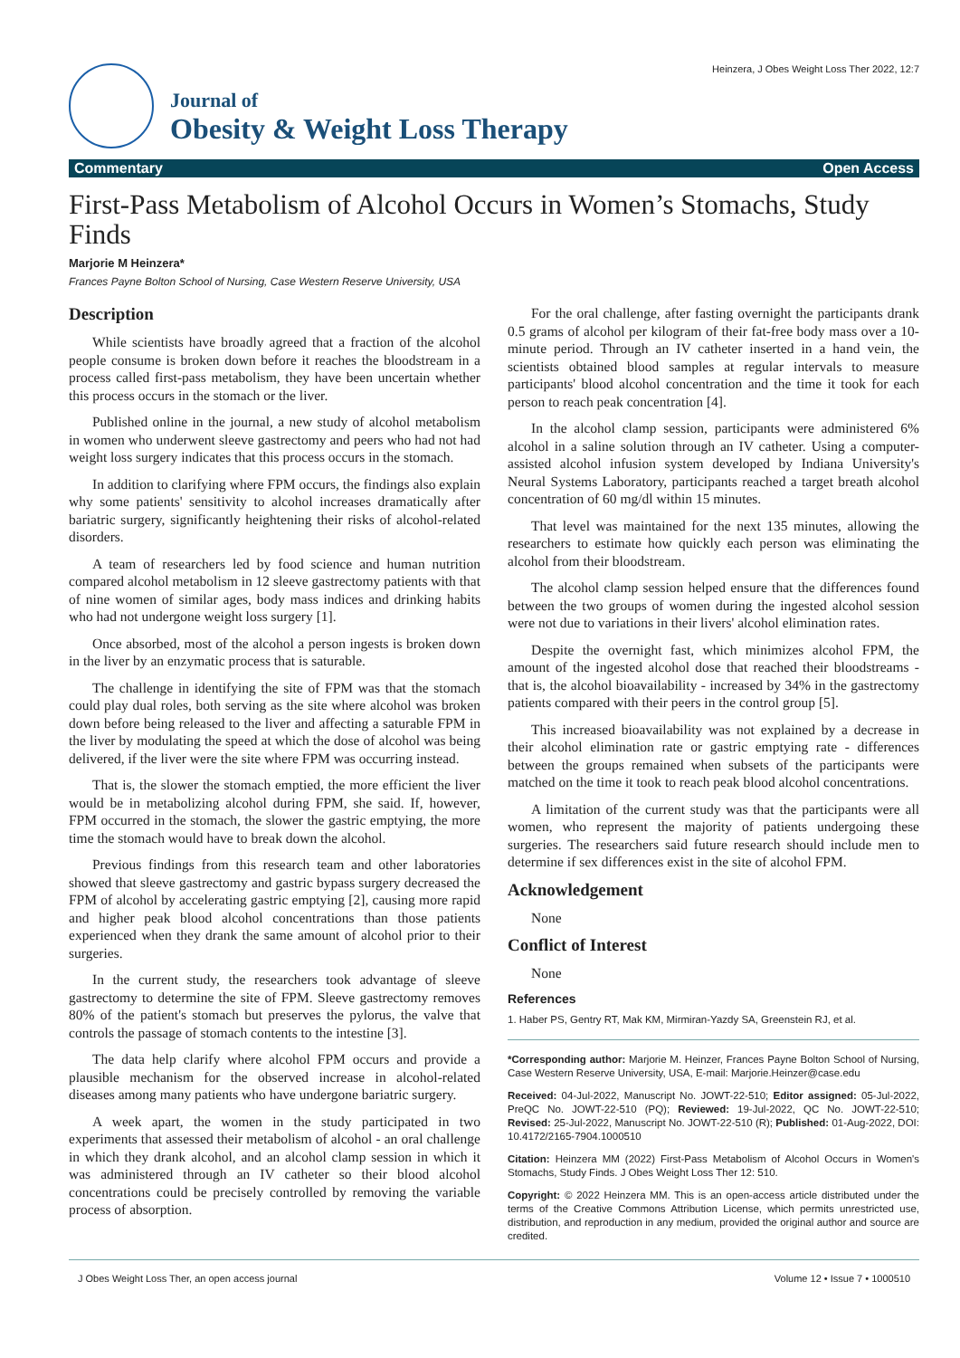Journal of
Obesity & Weight Loss Therapy
Heinzera, J Obes Weight Loss Ther 2022, 12:7
Commentary Open Access
First-Pass Metabolism of Alcohol Occurs in Women’s Stomachs, Study Finds
Marjorie M Heinzera*
Frances Payne Bolton School of Nursing, Case Western Reserve University, USA
Description
While scientists have broadly agreed that a fraction of the alcohol people consume is broken down before it reaches the bloodstream in a process called first-pass metabolism, they have been uncertain whether this process occurs in the stomach or the liver.
Published online in the journal, a new study of alcohol metabolism in women who underwent sleeve gastrectomy and peers who had not had weight loss surgery indicates that this process occurs in the stomach.
In addition to clarifying where FPM occurs, the findings also explain why some patients' sensitivity to alcohol increases dramatically after bariatric surgery, significantly heightening their risks of alcohol-related disorders.
A team of researchers led by food science and human nutrition compared alcohol metabolism in 12 sleeve gastrectomy patients with that of nine women of similar ages, body mass indices and drinking habits who had not undergone weight loss surgery [1].
Once absorbed, most of the alcohol a person ingests is broken down in the liver by an enzymatic process that is saturable.
The challenge in identifying the site of FPM was that the stomach could play dual roles, both serving as the site where alcohol was broken down before being released to the liver and affecting a saturable FPM in the liver by modulating the speed at which the dose of alcohol was being delivered, if the liver were the site where FPM was occurring instead.
That is, the slower the stomach emptied, the more efficient the liver would be in metabolizing alcohol during FPM, she said. If, however, FPM occurred in the stomach, the slower the gastric emptying, the more time the stomach would have to break down the alcohol.
Previous findings from this research team and other laboratories showed that sleeve gastrectomy and gastric bypass surgery decreased the FPM of alcohol by accelerating gastric emptying [2], causing more rapid and higher peak blood alcohol concentrations than those patients experienced when they drank the same amount of alcohol prior to their surgeries.
In the current study, the researchers took advantage of sleeve gastrectomy to determine the site of FPM. Sleeve gastrectomy removes 80% of the patient's stomach but preserves the pylorus, the valve that controls the passage of stomach contents to the intestine [3].
The data help clarify where alcohol FPM occurs and provide a plausible mechanism for the observed increase in alcohol-related diseases among many patients who have undergone bariatric surgery.
A week apart, the women in the study participated in two experiments that assessed their metabolism of alcohol - an oral challenge in which they drank alcohol, and an alcohol clamp session in which it was administered through an IV catheter so their blood alcohol concentrations could be precisely controlled by removing the variable process of absorption.
For the oral challenge, after fasting overnight the participants drank 0.5 grams of alcohol per kilogram of their fat-free body mass over a 10-minute period. Through an IV catheter inserted in a hand vein, the scientists obtained blood samples at regular intervals to measure participants' blood alcohol concentration and the time it took for each person to reach peak concentration [4].
In the alcohol clamp session, participants were administered 6% alcohol in a saline solution through an IV catheter. Using a computer-assisted alcohol infusion system developed by Indiana University's Neural Systems Laboratory, participants reached a target breath alcohol concentration of 60 mg/dl within 15 minutes.
That level was maintained for the next 135 minutes, allowing the researchers to estimate how quickly each person was eliminating the alcohol from their bloodstream.
The alcohol clamp session helped ensure that the differences found between the two groups of women during the ingested alcohol session were not due to variations in their livers' alcohol elimination rates.
Despite the overnight fast, which minimizes alcohol FPM, the amount of the ingested alcohol dose that reached their bloodstreams - that is, the alcohol bioavailability - increased by 34% in the gastrectomy patients compared with their peers in the control group [5].
This increased bioavailability was not explained by a decrease in their alcohol elimination rate or gastric emptying rate - differences between the groups remained when subsets of the participants were matched on the time it took to reach peak blood alcohol concentrations.
A limitation of the current study was that the participants were all women, who represent the majority of patients undergoing these surgeries. The researchers said future research should include men to determine if sex differences exist in the site of alcohol FPM.
Acknowledgement
None
Conflict of Interest
None
References
1. Haber PS, Gentry RT, Mak KM, Mirmiran-Yazdy SA, Greenstein RJ, et al.
*Corresponding author: Marjorie M. Heinzer, Frances Payne Bolton School of Nursing, Case Western Reserve University, USA, E-mail: Marjorie.Heinzer@case.edu
Received: 04-Jul-2022, Manuscript No. JOWT-22-510; Editor assigned: 05-Jul-2022, PreQC No. JOWT-22-510 (PQ); Reviewed: 19-Jul-2022, QC No. JOWT-22-510; Revised: 25-Jul-2022, Manuscript No. JOWT-22-510 (R); Published: 01-Aug-2022, DOI: 10.4172/2165-7904.1000510
Citation: Heinzera MM (2022) First-Pass Metabolism of Alcohol Occurs in Women's Stomachs, Study Finds. J Obes Weight Loss Ther 12: 510.
Copyright: © 2022 Heinzera MM. This is an open-access article distributed under the terms of the Creative Commons Attribution License, which permits unrestricted use, distribution, and reproduction in any medium, provided the original author and source are credited.
J Obes Weight Loss Ther, an open access journal Volume 12 • Issue 7 • 1000510